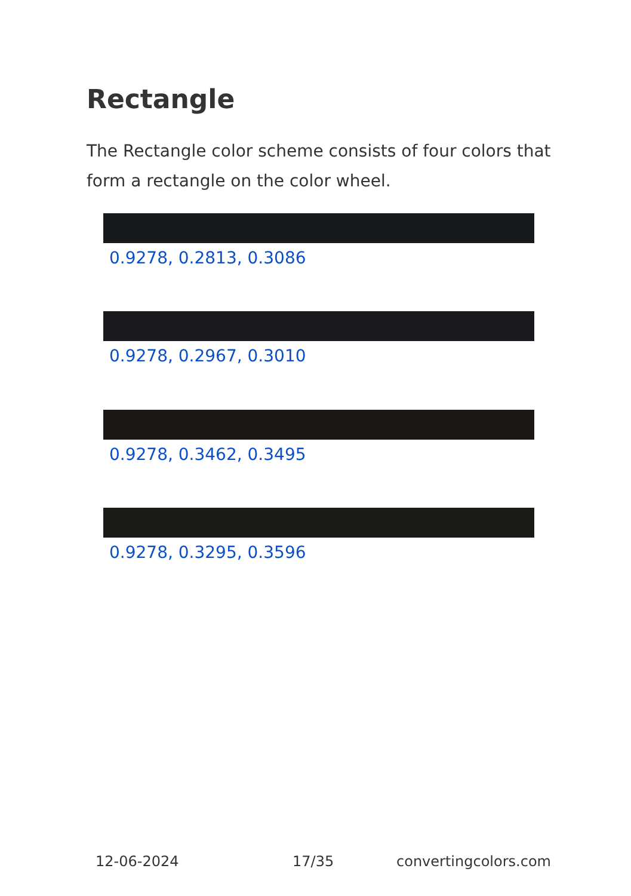Rectangle
The Rectangle color scheme consists of four colors that form a rectangle on the color wheel.
0.9278, 0.2813, 0.3086
0.9278, 0.2967, 0.3010
0.9278, 0.3462, 0.3495
0.9278, 0.3295, 0.3596
12-06-2024 17/35 convertingcolors.com